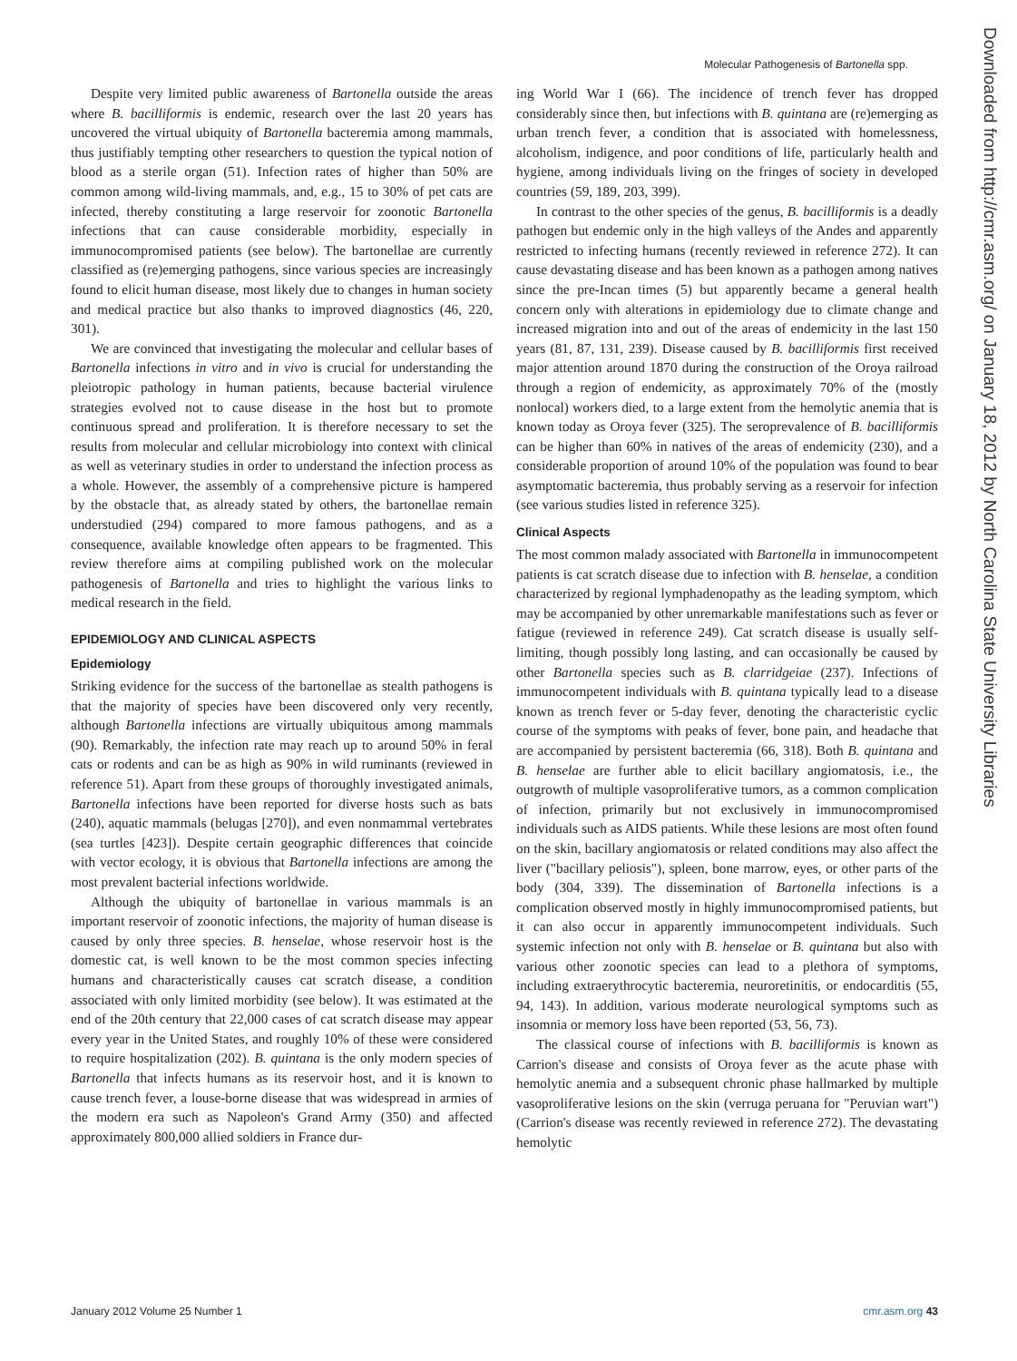Molecular Pathogenesis of Bartonella spp.
Despite very limited public awareness of Bartonella outside the areas where B. bacilliformis is endemic, research over the last 20 years has uncovered the virtual ubiquity of Bartonella bacteremia among mammals, thus justifiably tempting other researchers to question the typical notion of blood as a sterile organ (51). Infection rates of higher than 50% are common among wild-living mammals, and, e.g., 15 to 30% of pet cats are infected, thereby constituting a large reservoir for zoonotic Bartonella infections that can cause considerable morbidity, especially in immunocompromised patients (see below). The bartonellae are currently classified as (re)emerging pathogens, since various species are increasingly found to elicit human disease, most likely due to changes in human society and medical practice but also thanks to improved diagnostics (46, 220, 301).
We are convinced that investigating the molecular and cellular bases of Bartonella infections in vitro and in vivo is crucial for understanding the pleiotropic pathology in human patients, because bacterial virulence strategies evolved not to cause disease in the host but to promote continuous spread and proliferation. It is therefore necessary to set the results from molecular and cellular microbiology into context with clinical as well as veterinary studies in order to understand the infection process as a whole. However, the assembly of a comprehensive picture is hampered by the obstacle that, as already stated by others, the bartonellae remain understudied (294) compared to more famous pathogens, and as a consequence, available knowledge often appears to be fragmented. This review therefore aims at compiling published work on the molecular pathogenesis of Bartonella and tries to highlight the various links to medical research in the field.
EPIDEMIOLOGY AND CLINICAL ASPECTS
Epidemiology
Striking evidence for the success of the bartonellae as stealth pathogens is that the majority of species have been discovered only very recently, although Bartonella infections are virtually ubiquitous among mammals (90). Remarkably, the infection rate may reach up to around 50% in feral cats or rodents and can be as high as 90% in wild ruminants (reviewed in reference 51). Apart from these groups of thoroughly investigated animals, Bartonella infections have been reported for diverse hosts such as bats (240), aquatic mammals (belugas [270]), and even nonmammal vertebrates (sea turtles [423]). Despite certain geographic differences that coincide with vector ecology, it is obvious that Bartonella infections are among the most prevalent bacterial infections worldwide.
Although the ubiquity of bartonellae in various mammals is an important reservoir of zoonotic infections, the majority of human disease is caused by only three species. B. henselae, whose reservoir host is the domestic cat, is well known to be the most common species infecting humans and characteristically causes cat scratch disease, a condition associated with only limited morbidity (see below). It was estimated at the end of the 20th century that 22,000 cases of cat scratch disease may appear every year in the United States, and roughly 10% of these were considered to require hospitalization (202). B. quintana is the only modern species of Bartonella that infects humans as its reservoir host, and it is known to cause trench fever, a louse-borne disease that was widespread in armies of the modern era such as Napoleon's Grand Army (350) and affected approximately 800,000 allied soldiers in France dur-
ing World War I (66). The incidence of trench fever has dropped considerably since then, but infections with B. quintana are (re)emerging as urban trench fever, a condition that is associated with homelessness, alcoholism, indigence, and poor conditions of life, particularly health and hygiene, among individuals living on the fringes of society in developed countries (59, 189, 203, 399).
In contrast to the other species of the genus, B. bacilliformis is a deadly pathogen but endemic only in the high valleys of the Andes and apparently restricted to infecting humans (recently reviewed in reference 272). It can cause devastating disease and has been known as a pathogen among natives since the pre-Incan times (5) but apparently became a general health concern only with alterations in epidemiology due to climate change and increased migration into and out of the areas of endemicity in the last 150 years (81, 87, 131, 239). Disease caused by B. bacilliformis first received major attention around 1870 during the construction of the Oroya railroad through a region of endemicity, as approximately 70% of the (mostly nonlocal) workers died, to a large extent from the hemolytic anemia that is known today as Oroya fever (325). The seroprevalence of B. bacilliformis can be higher than 60% in natives of the areas of endemicity (230), and a considerable proportion of around 10% of the population was found to bear asymptomatic bacteremia, thus probably serving as a reservoir for infection (see various studies listed in reference 325).
Clinical Aspects
The most common malady associated with Bartonella in immunocompetent patients is cat scratch disease due to infection with B. henselae, a condition characterized by regional lymphadenopathy as the leading symptom, which may be accompanied by other unremarkable manifestations such as fever or fatigue (reviewed in reference 249). Cat scratch disease is usually self-limiting, though possibly long lasting, and can occasionally be caused by other Bartonella species such as B. clarridgeiae (237). Infections of immunocompetent individuals with B. quintana typically lead to a disease known as trench fever or 5-day fever, denoting the characteristic cyclic course of the symptoms with peaks of fever, bone pain, and headache that are accompanied by persistent bacteremia (66, 318). Both B. quintana and B. henselae are further able to elicit bacillary angiomatosis, i.e., the outgrowth of multiple vasoproliferative tumors, as a common complication of infection, primarily but not exclusively in immunocompromised individuals such as AIDS patients. While these lesions are most often found on the skin, bacillary angiomatosis or related conditions may also affect the liver ("bacillary peliosis"), spleen, bone marrow, eyes, or other parts of the body (304, 339). The dissemination of Bartonella infections is a complication observed mostly in highly immunocompromised patients, but it can also occur in apparently immunocompetent individuals. Such systemic infection not only with B. henselae or B. quintana but also with various other zoonotic species can lead to a plethora of symptoms, including extraerythrocytic bacteremia, neuroretinitis, or endocarditis (55, 94, 143). In addition, various moderate neurological symptoms such as insomnia or memory loss have been reported (53, 56, 73).
The classical course of infections with B. bacilliformis is known as Carrion's disease and consists of Oroya fever as the acute phase with hemolytic anemia and a subsequent chronic phase hallmarked by multiple vasoproliferative lesions on the skin (verruga peruana for "Peruvian wart") (Carrion's disease was recently reviewed in reference 272). The devastating hemolytic
Downloaded from http://cmr.asm.org/ on January 18, 2012 by North Carolina State University Libraries
January 2012 Volume 25 Number 1 cmr.asm.org 43